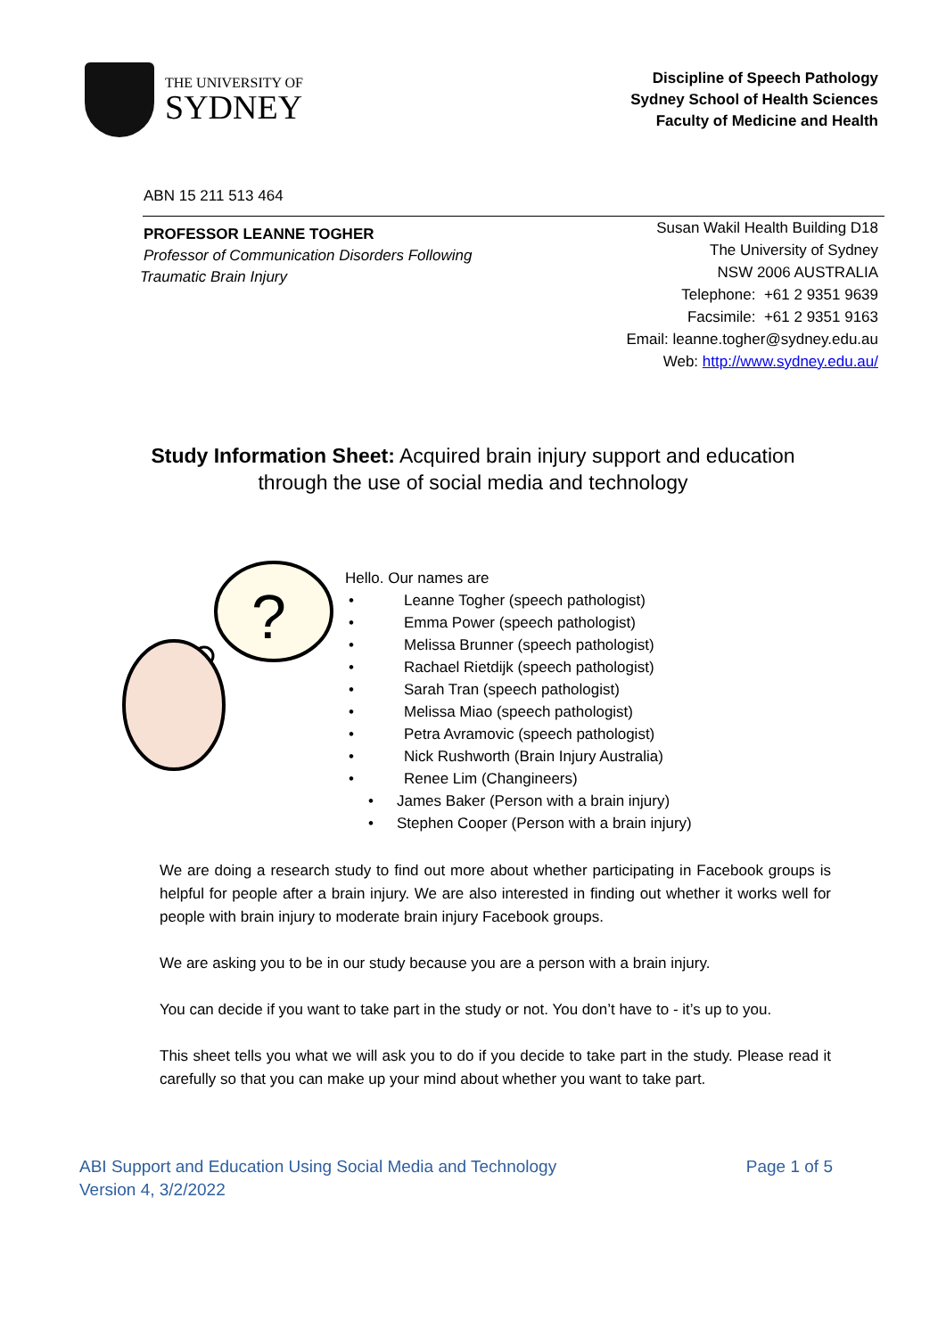THE UNIVERSITY OF
SYDNEY
Discipline of Speech Pathology
Sydney School of Health Sciences
Faculty of Medicine and Health
ABN 15 211 513 464
PROFESSOR LEANNE TOGHER
Professor of Communication Disorders Following
Traumatic Brain Injury
Susan Wakil Health Building D18
The University of Sydney
NSW 2006 AUSTRALIA
Telephone: +61 2 9351 9639
Facsimile: +61 2 9351 9163
Email: leanne.togher@sydney.edu.au
Web: http://www.sydney.edu.au/
Study Information Sheet: Acquired brain injury support and education
through the use of social media and technology
?
Hello. Our names are
• Leanne Togher (speech pathologist)
• Emma Power (speech pathologist)
• Melissa Brunner (speech pathologist)
• Rachael Rietdijk (speech pathologist)
• Sarah Tran (speech pathologist)
• Melissa Miao (speech pathologist)
• Petra Avramovic (speech pathologist)
• Nick Rushworth (Brain Injury Australia)
• Renee Lim (Changineers)
• James Baker (Person with a brain injury)
• Stephen Cooper (Person with a brain injury)
We are doing a research study to find out more about whether participating in Facebook groups is helpful for people after a brain injury. We are also interested in finding out whether it works well for people with brain injury to moderate brain injury Facebook groups.
We are asking you to be in our study because you are a person with a brain injury.
You can decide if you want to take part in the study or not. You don’t have to - it’s up to you.
This sheet tells you what we will ask you to do if you decide to take part in the study. Please read it carefully so that you can make up your mind about whether you want to take part.
ABI Support and Education Using Social Media and Technology
Version 4, 3/2/2022
Page 1 of 5